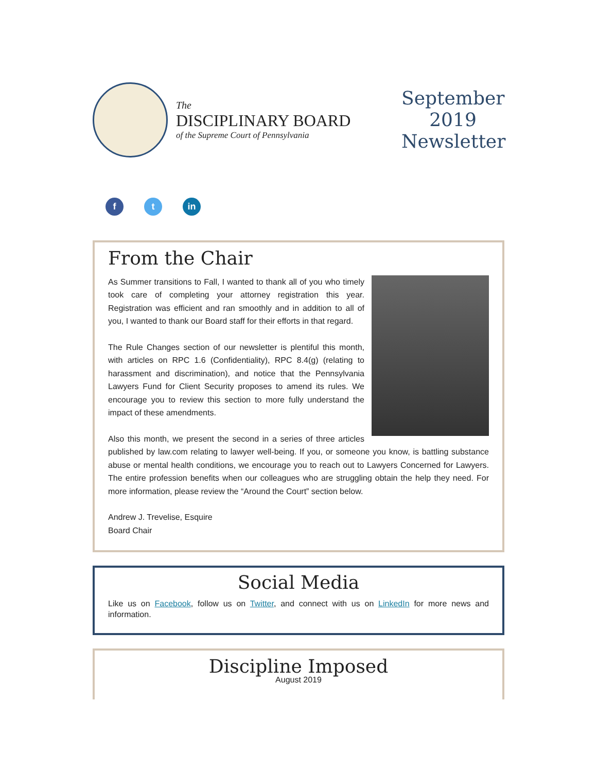The
DISCIPLINARY BOARD
of the Supreme Court of Pennsylvania
September 2019 Newsletter
ft in
From the Chair
As Summer transitions to Fall, I wanted to thank all of you who timely took care of completing your attorney registration this year. Registration was efficient and ran smoothly and in addition to all of you, I wanted to thank our Board staff for their efforts in that regard.
The Rule Changes section of our newsletter is plentiful this month, with articles on RPC 1.6 (Confidentiality), RPC 8.4(g) (relating to harassment and discrimination), and notice that the Pennsylvania Lawyers Fund for Client Security proposes to amend its rules. We encourage you to review this section to more fully understand the impact of these amendments.
Also this month, we present the second in a series of three articles published by law.com relating to lawyer well-being. If you, or someone you know, is battling substance abuse or mental health conditions, we encourage you to reach out to Lawyers Concerned for Lawyers. The entire profession benefits when our colleagues who are struggling obtain the help they need. For more information, please review the “Around the Court” section below.
Andrew J. Trevelise, Esquire
Board Chair
Social Media
Like us on Facebook, follow us on Twitter, and connect with us on LinkedIn for more news and information.
Discipline Imposed
August 2019